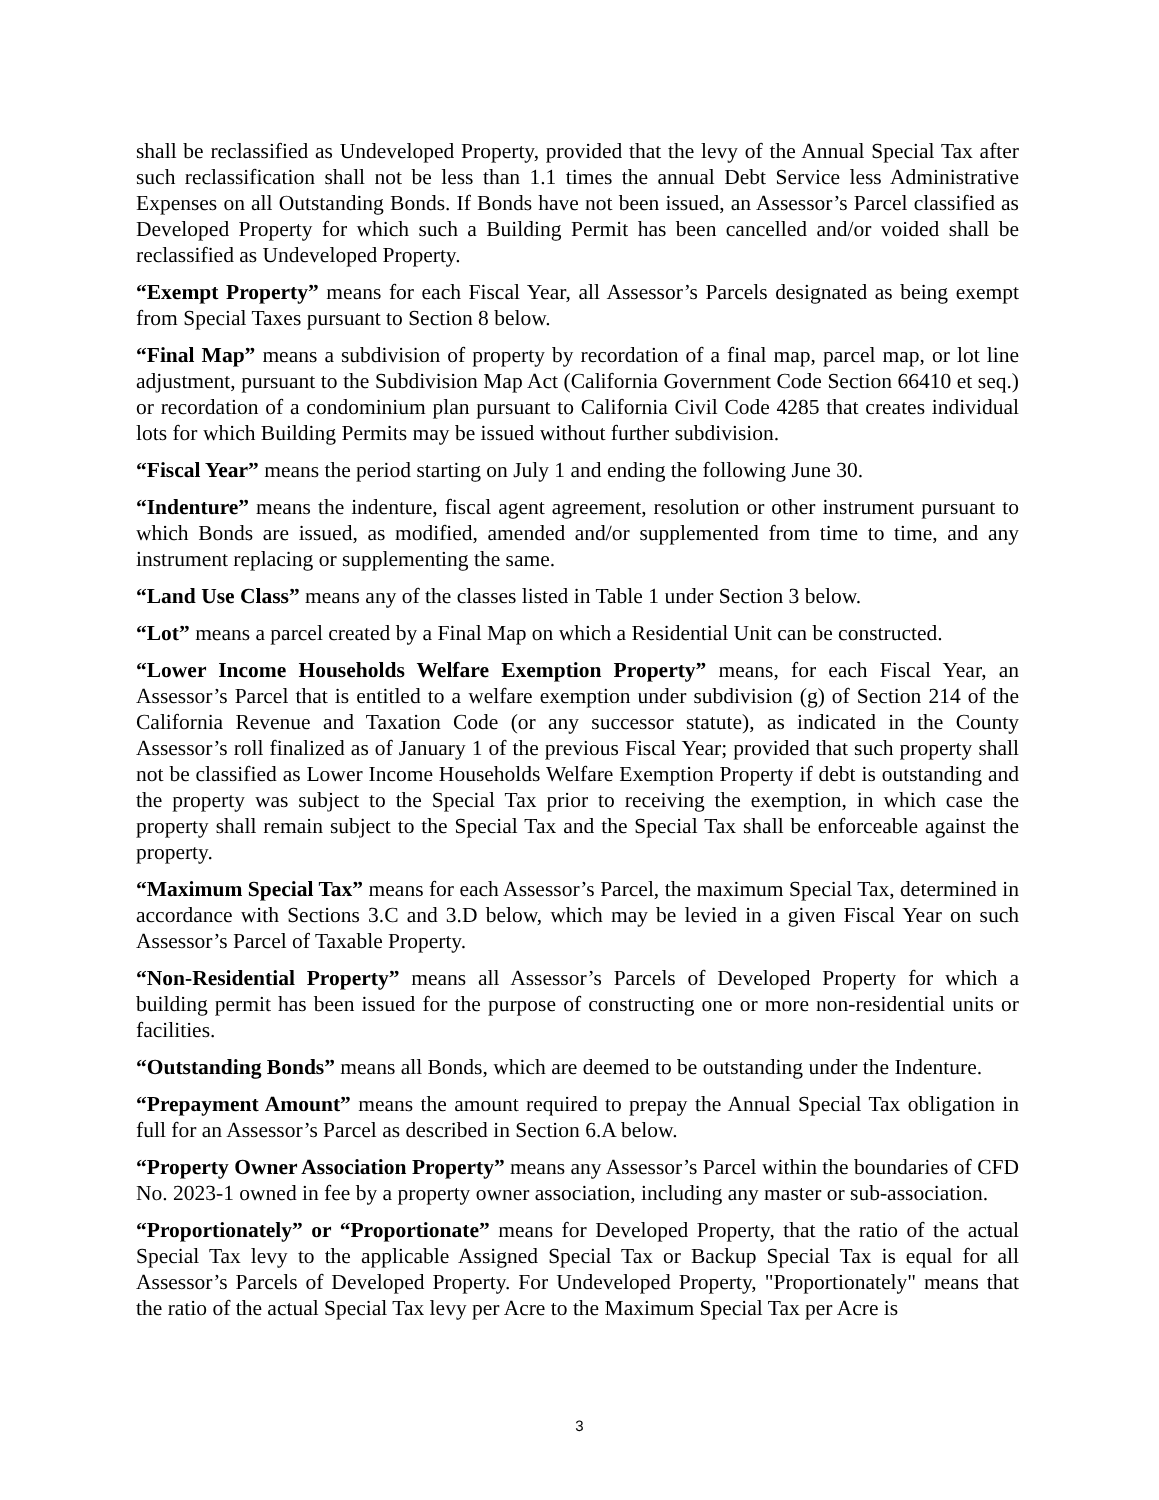shall be reclassified as Undeveloped Property, provided that the levy of the Annual Special Tax after such reclassification shall not be less than 1.1 times the annual Debt Service less Administrative Expenses on all Outstanding Bonds. If Bonds have not been issued, an Assessor’s Parcel classified as Developed Property for which such a Building Permit has been cancelled and/or voided shall be reclassified as Undeveloped Property.
“Exempt Property” means for each Fiscal Year, all Assessor’s Parcels designated as being exempt from Special Taxes pursuant to Section 8 below.
“Final Map” means a subdivision of property by recordation of a final map, parcel map, or lot line adjustment, pursuant to the Subdivision Map Act (California Government Code Section 66410 et seq.) or recordation of a condominium plan pursuant to California Civil Code 4285 that creates individual lots for which Building Permits may be issued without further subdivision.
“Fiscal Year” means the period starting on July 1 and ending the following June 30.
“Indenture” means the indenture, fiscal agent agreement, resolution or other instrument pursuant to which Bonds are issued, as modified, amended and/or supplemented from time to time, and any instrument replacing or supplementing the same.
“Land Use Class” means any of the classes listed in Table 1 under Section 3 below.
“Lot” means a parcel created by a Final Map on which a Residential Unit can be constructed.
“Lower Income Households Welfare Exemption Property” means, for each Fiscal Year, an Assessor’s Parcel that is entitled to a welfare exemption under subdivision (g) of Section 214 of the California Revenue and Taxation Code (or any successor statute), as indicated in the County Assessor’s roll finalized as of January 1 of the previous Fiscal Year; provided that such property shall not be classified as Lower Income Households Welfare Exemption Property if debt is outstanding and the property was subject to the Special Tax prior to receiving the exemption, in which case the property shall remain subject to the Special Tax and the Special Tax shall be enforceable against the property.
“Maximum Special Tax” means for each Assessor’s Parcel, the maximum Special Tax, determined in accordance with Sections 3.C and 3.D below, which may be levied in a given Fiscal Year on such Assessor’s Parcel of Taxable Property.
“Non-Residential Property” means all Assessor’s Parcels of Developed Property for which a building permit has been issued for the purpose of constructing one or more non-residential units or facilities.
“Outstanding Bonds” means all Bonds, which are deemed to be outstanding under the Indenture.
“Prepayment Amount” means the amount required to prepay the Annual Special Tax obligation in full for an Assessor’s Parcel as described in Section 6.A below.
“Property Owner Association Property” means any Assessor’s Parcel within the boundaries of CFD No. 2023-1 owned in fee by a property owner association, including any master or sub-association.
“Proportionately” or “Proportionate” means for Developed Property, that the ratio of the actual Special Tax levy to the applicable Assigned Special Tax or Backup Special Tax is equal for all Assessor’s Parcels of Developed Property. For Undeveloped Property, "Proportionately" means that the ratio of the actual Special Tax levy per Acre to the Maximum Special Tax per Acre is
3